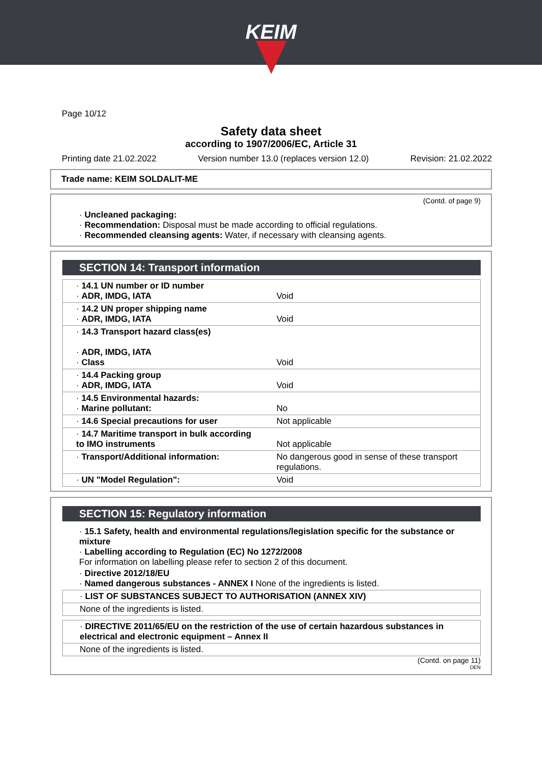KEIM
Page 10/12
Safety data sheet
according to 1907/2006/EC, Article 31
Printing date 21.02.2022 Version number 13.0 (replaces version 12.0) Revision: 21.02.2022
Trade name: KEIM SOLDALIT-ME
(Contd. of page 9)
· Uncleaned packaging:
· Recommendation: Disposal must be made according to official regulations.
· Recommended cleansing agents: Water, if necessary with cleansing agents.
SECTION 14: Transport information
| · 14.1 UN number or ID number · ADR, IMDG, IATA | Void |
| · 14.2 UN proper shipping name · ADR, IMDG, IATA | Void |
| · 14.3 Transport hazard class(es) · ADR, IMDG, IATA · Class | Void |
| · 14.4 Packing group · ADR, IMDG, IATA | Void |
| · 14.5 Environmental hazards: · Marine pollutant: | No |
| · 14.6 Special precautions for user | Not applicable |
| · 14.7 Maritime transport in bulk according to IMO instruments | Not applicable |
| · Transport/Additional information: | No dangerous good in sense of these transport regulations. |
| · UN "Model Regulation": | Void |
SECTION 15: Regulatory information
· 15.1 Safety, health and environmental regulations/legislation specific for the substance or mixture
· Labelling according to Regulation (EC) No 1272/2008
For information on labelling please refer to section 2 of this document.
· Directive 2012/18/EU
· Named dangerous substances - ANNEX I None of the ingredients is listed.
| · LIST OF SUBSTANCES SUBJECT TO AUTHORISATION (ANNEX XIV) |
| None of the ingredients is listed. |
| · DIRECTIVE 2011/65/EU on the restriction of the use of certain hazardous substances in electrical and electronic equipment – Annex II |
| None of the ingredients is listed. |
(Contd. on page 11)
DEN